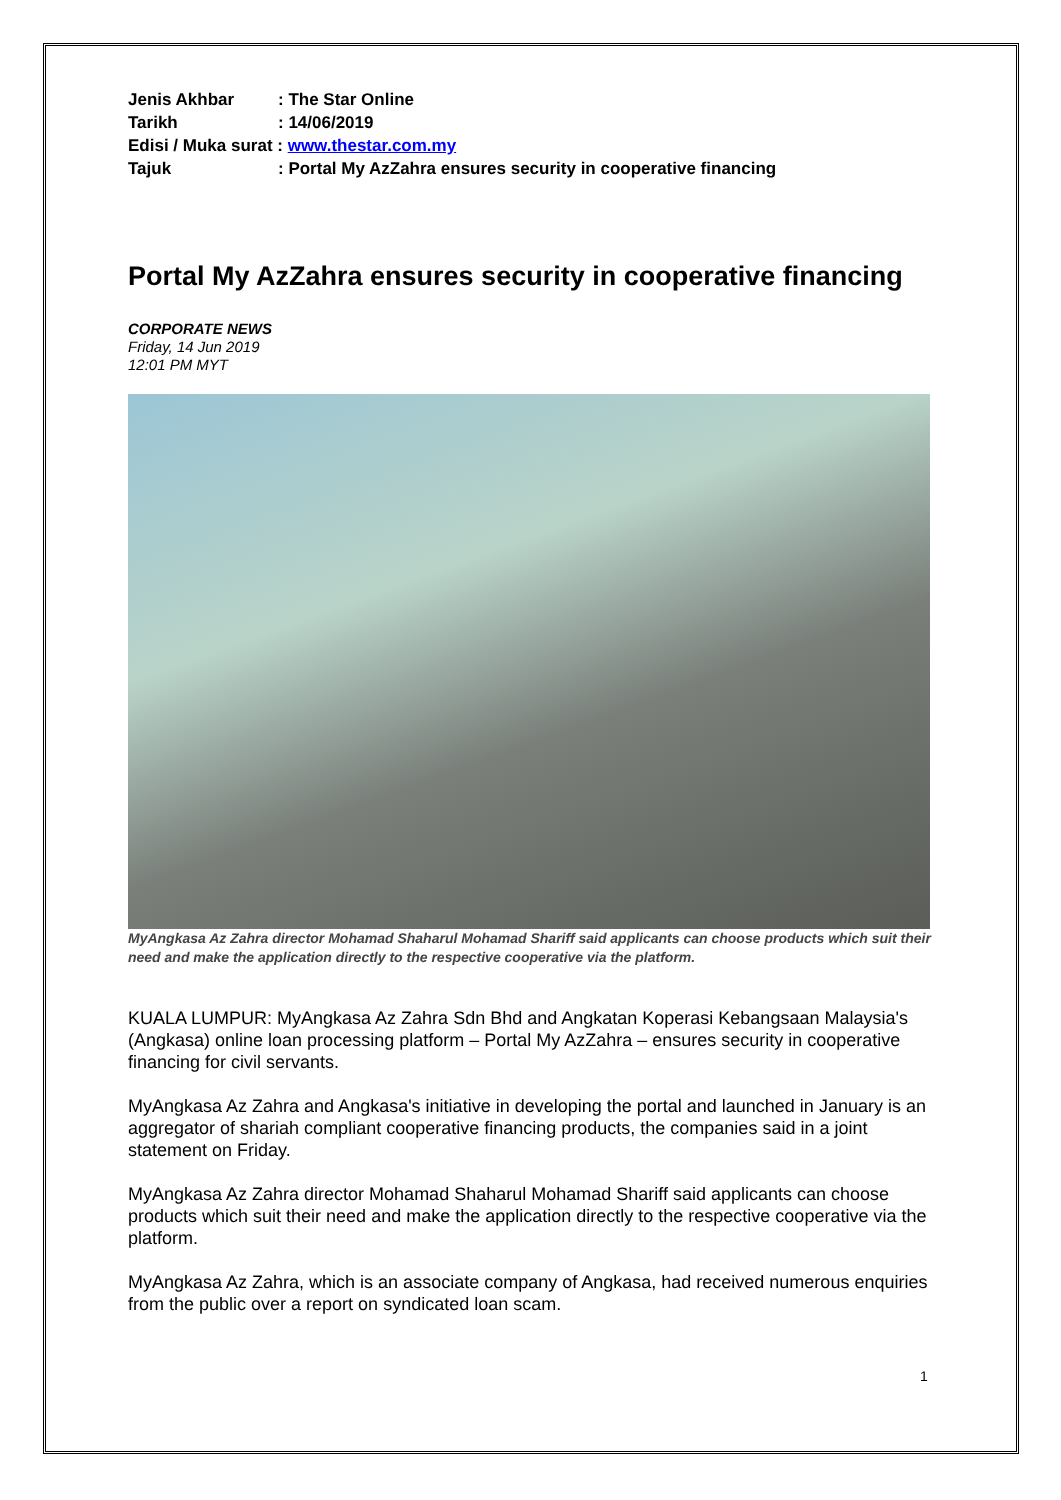Jenis Akhbar: The Star Online
Tarikh: 14/06/2019
Edisi / Muka surat : www.thestar.com.my
Tajuk: Portal My AzZahra ensures security in cooperative financing
Portal My AzZahra ensures security in cooperative financing
CORPORATE NEWS
Friday, 14 Jun 2019
12:01 PM MYT
MyAngkasa Az Zahra director Mohamad Shaharul Mohamad Shariff said applicants can choose products which suit their need and make the application directly to the respective cooperative via the platform.
KUALA LUMPUR: MyAngkasa Az Zahra Sdn Bhd and Angkatan Koperasi Kebangsaan Malaysia's (Angkasa) online loan processing platform – Portal My AzZahra – ensures security in cooperative financing for civil servants.
MyAngkasa Az Zahra and Angkasa's initiative in developing the portal and launched in January is an aggregator of shariah compliant cooperative financing products, the companies said in a joint statement on Friday.
MyAngkasa Az Zahra director Mohamad Shaharul Mohamad Shariff said applicants can choose products which suit their need and make the application directly to the respective cooperative via the platform.
MyAngkasa Az Zahra, which is an associate company of Angkasa, had received numerous enquiries from the public over a report on syndicated loan scam.
1